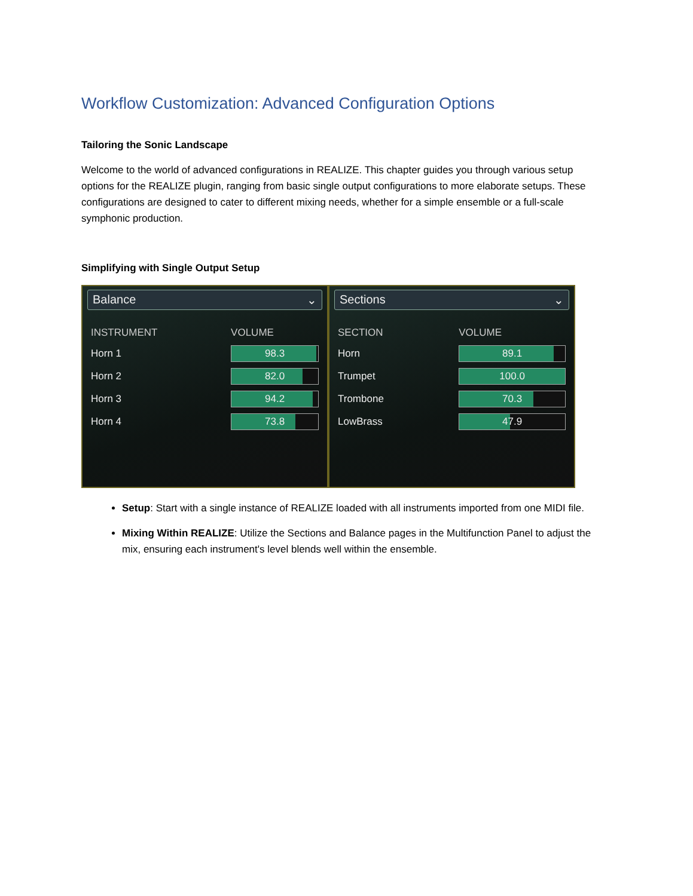Workflow Customization: Advanced Configuration Options
Tailoring the Sonic Landscape
Welcome to the world of advanced configurations in REALIZE. This chapter guides you through various setup options for the REALIZE plugin, ranging from basic single output configurations to more elaborate setups. These configurations are designed to cater to different mixing needs, whether for a simple ensemble or a full-scale symphonic production.
Simplifying with Single Output Setup
Balance ⌄
| INSTRUMENT | VOLUME |
| --- | --- |
| Horn 1 | 98.3 |
| Horn 2 | 82.0 |
| Horn 3 | 94.2 |
| Horn 4 | 73.8 |
Sections ⌄
| SECTION | VOLUME |
| --- | --- |
| Horn | 89.1 |
| Trumpet | 100.0 |
| Trombone | 70.3 |
| LowBrass | 47.9 |
Setup: Start with a single instance of REALIZE loaded with all instruments imported from one MIDI file.
Mixing Within REALIZE: Utilize the Sections and Balance pages in the Multifunction Panel to adjust the mix, ensuring each instrument's level blends well within the ensemble.